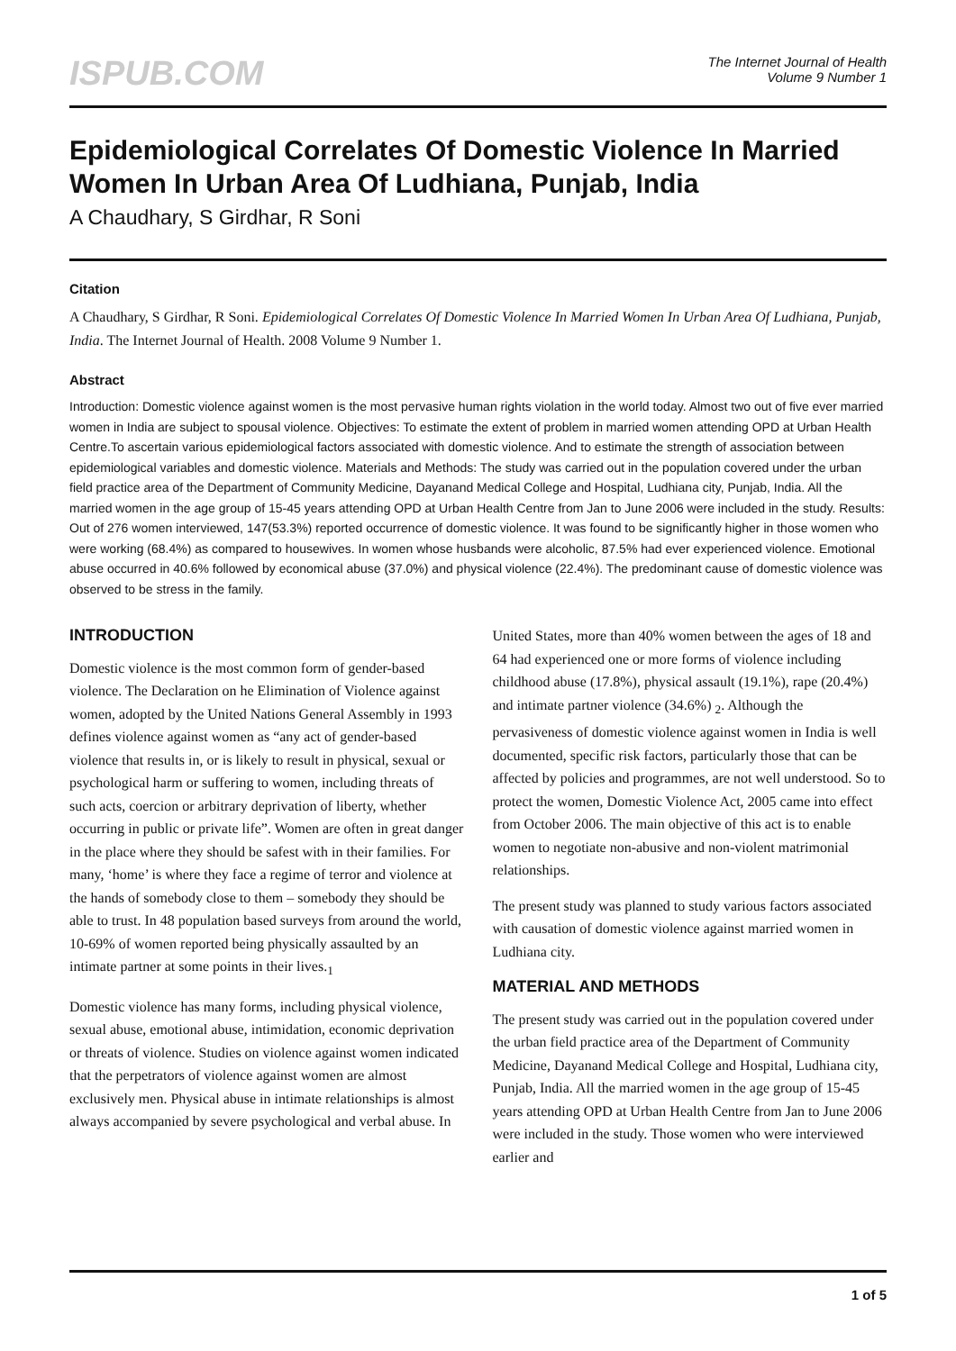ISPUB.COM
The Internet Journal of Health
Volume 9 Number 1
Epidemiological Correlates Of Domestic Violence In Married Women In Urban Area Of Ludhiana, Punjab, India
A Chaudhary, S Girdhar, R Soni
Citation
A Chaudhary, S Girdhar, R Soni. Epidemiological Correlates Of Domestic Violence In Married Women In Urban Area Of Ludhiana, Punjab, India. The Internet Journal of Health. 2008 Volume 9 Number 1.
Abstract
Introduction: Domestic violence against women is the most pervasive human rights violation in the world today. Almost two out of five ever married women in India are subject to spousal violence. Objectives: To estimate the extent of problem in married women attending OPD at Urban Health Centre.To ascertain various epidemiological factors associated with domestic violence. And to estimate the strength of association between epidemiological variables and domestic violence. Materials and Methods: The study was carried out in the population covered under the urban field practice area of the Department of Community Medicine, Dayanand Medical College and Hospital, Ludhiana city, Punjab, India. All the married women in the age group of 15-45 years attending OPD at Urban Health Centre from Jan to June 2006 were included in the study. Results: Out of 276 women interviewed, 147(53.3%) reported occurrence of domestic violence. It was found to be significantly higher in those women who were working (68.4%) as compared to housewives. In women whose husbands were alcoholic, 87.5% had ever experienced violence. Emotional abuse occurred in 40.6% followed by economical abuse (37.0%) and physical violence (22.4%). The predominant cause of domestic violence was observed to be stress in the family.
INTRODUCTION
Domestic violence is the most common form of gender-based violence. The Declaration on he Elimination of Violence against women, adopted by the United Nations General Assembly in 1993 defines violence against women as “any act of gender-based violence that results in, or is likely to result in physical, sexual or psychological harm or suffering to women, including threats of such acts, coercion or arbitrary deprivation of liberty, whether occurring in public or private life”. Women are often in great danger in the place where they should be safest with in their families. For many, ‘home’ is where they face a regime of terror and violence at the hands of somebody close to them – somebody they should be able to trust. In 48 population based surveys from around the world, 10-69% of women reported being physically assaulted by an intimate partner at some points in their lives.<sub>1</sub>
Domestic violence has many forms, including physical violence, sexual abuse, emotional abuse, intimidation, economic deprivation or threats of violence. Studies on violence against women indicated that the perpetrators of violence against women are almost exclusively men. Physical abuse in intimate relationships is almost always accompanied by severe psychological and verbal abuse. In
United States, more than 40% women between the ages of 18 and 64 had experienced one or more forms of violence including childhood abuse (17.8%), physical assault (19.1%), rape (20.4%) and intimate partner violence (34.6%) <sub>2</sub>. Although the pervasiveness of domestic violence against women in India is well documented, specific risk factors, particularly those that can be affected by policies and programmes, are not well understood. So to protect the women, Domestic Violence Act, 2005 came into effect from October 2006. The main objective of this act is to enable women to negotiate non-abusive and non-violent matrimonial relationships.
The present study was planned to study various factors associated with causation of domestic violence against married women in Ludhiana city.
MATERIAL AND METHODS
The present study was carried out in the population covered under the urban field practice area of the Department of Community Medicine, Dayanand Medical College and Hospital, Ludhiana city, Punjab, India. All the married women in the age group of 15-45 years attending OPD at Urban Health Centre from Jan to June 2006 were included in the study. Those women who were interviewed earlier and
1 of 5